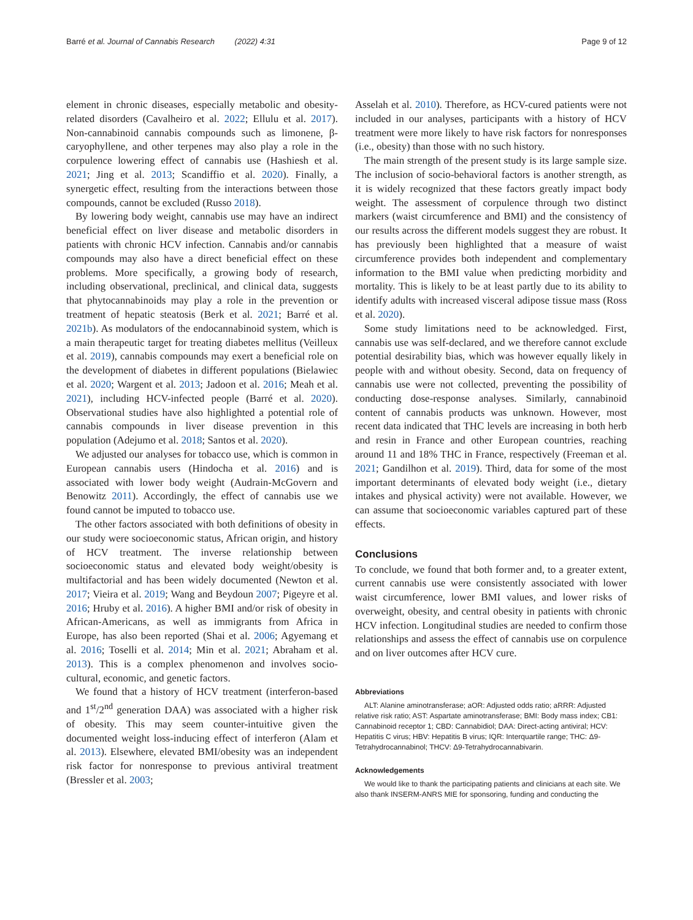Barré et al. Journal of Cannabis Research (2022) 4:31
Page 9 of 12
element in chronic diseases, especially metabolic and obesity-related disorders (Cavalheiro et al. 2022; Ellulu et al. 2017). Non-cannabinoid cannabis compounds such as limonene, β-caryophyllene, and other terpenes may also play a role in the corpulence lowering effect of cannabis use (Hashiesh et al. 2021; Jing et al. 2013; Scandiffio et al. 2020). Finally, a synergetic effect, resulting from the interactions between those compounds, cannot be excluded (Russo 2018).
By lowering body weight, cannabis use may have an indirect beneficial effect on liver disease and metabolic disorders in patients with chronic HCV infection. Cannabis and/or cannabis compounds may also have a direct beneficial effect on these problems. More specifically, a growing body of research, including observational, preclinical, and clinical data, suggests that phytocannabinoids may play a role in the prevention or treatment of hepatic steatosis (Berk et al. 2021; Barré et al. 2021b). As modulators of the endocannabinoid system, which is a main therapeutic target for treating diabetes mellitus (Veilleux et al. 2019), cannabis compounds may exert a beneficial role on the development of diabetes in different populations (Bielawiec et al. 2020; Wargent et al. 2013; Jadoon et al. 2016; Meah et al. 2021), including HCV-infected people (Barré et al. 2020). Observational studies have also highlighted a potential role of cannabis compounds in liver disease prevention in this population (Adejumo et al. 2018; Santos et al. 2020).
We adjusted our analyses for tobacco use, which is common in European cannabis users (Hindocha et al. 2016) and is associated with lower body weight (Audrain-McGovern and Benowitz 2011). Accordingly, the effect of cannabis use we found cannot be imputed to tobacco use.
The other factors associated with both definitions of obesity in our study were socioeconomic status, African origin, and history of HCV treatment. The inverse relationship between socioeconomic status and elevated body weight/obesity is multifactorial and has been widely documented (Newton et al. 2017; Vieira et al. 2019; Wang and Beydoun 2007; Pigeyre et al. 2016; Hruby et al. 2016). A higher BMI and/or risk of obesity in African-Americans, as well as immigrants from Africa in Europe, has also been reported (Shai et al. 2006; Agyemang et al. 2016; Toselli et al. 2014; Min et al. 2021; Abraham et al. 2013). This is a complex phenomenon and involves socio-cultural, economic, and genetic factors.
We found that a history of HCV treatment (interferon-based and 1<sup>st</sup>/2<sup>nd</sup> generation DAA) was associated with a higher risk of obesity. This may seem counter-intuitive given the documented weight loss-inducing effect of interferon (Alam et al. 2013). Elsewhere, elevated BMI/obesity was an independent risk factor for nonresponse to previous antiviral treatment (Bressler et al. 2003;
Asselah et al. 2010). Therefore, as HCV-cured patients were not included in our analyses, participants with a history of HCV treatment were more likely to have risk factors for nonresponses (i.e., obesity) than those with no such history.
The main strength of the present study is its large sample size. The inclusion of socio-behavioral factors is another strength, as it is widely recognized that these factors greatly impact body weight. The assessment of corpulence through two distinct markers (waist circumference and BMI) and the consistency of our results across the different models suggest they are robust. It has previously been highlighted that a measure of waist circumference provides both independent and complementary information to the BMI value when predicting morbidity and mortality. This is likely to be at least partly due to its ability to identify adults with increased visceral adipose tissue mass (Ross et al. 2020).
Some study limitations need to be acknowledged. First, cannabis use was self-declared, and we therefore cannot exclude potential desirability bias, which was however equally likely in people with and without obesity. Second, data on frequency of cannabis use were not collected, preventing the possibility of conducting dose-response analyses. Similarly, cannabinoid content of cannabis products was unknown. However, most recent data indicated that THC levels are increasing in both herb and resin in France and other European countries, reaching around 11 and 18% THC in France, respectively (Freeman et al. 2021; Gandilhon et al. 2019). Third, data for some of the most important determinants of elevated body weight (i.e., dietary intakes and physical activity) were not available. However, we can assume that socioeconomic variables captured part of these effects.
Conclusions
To conclude, we found that both former and, to a greater extent, current cannabis use were consistently associated with lower waist circumference, lower BMI values, and lower risks of overweight, obesity, and central obesity in patients with chronic HCV infection. Longitudinal studies are needed to confirm those relationships and assess the effect of cannabis use on corpulence and on liver outcomes after HCV cure.
Abbreviations
ALT: Alanine aminotransferase; aOR: Adjusted odds ratio; aRRR: Adjusted relative risk ratio; AST: Aspartate aminotransferase; BMI: Body mass index; CB1: Cannabinoid receptor 1; CBD: Cannabidiol; DAA: Direct-acting antiviral; HCV: Hepatitis C virus; HBV: Hepatitis B virus; IQR: Interquartile range; THC: Δ9-Tetrahydrocannabinol; THCV: Δ9-Tetrahydrocannabivarin.
Acknowledgements
We would like to thank the participating patients and clinicians at each site. We also thank INSERM-ANRS MIE for sponsoring, funding and conducting the